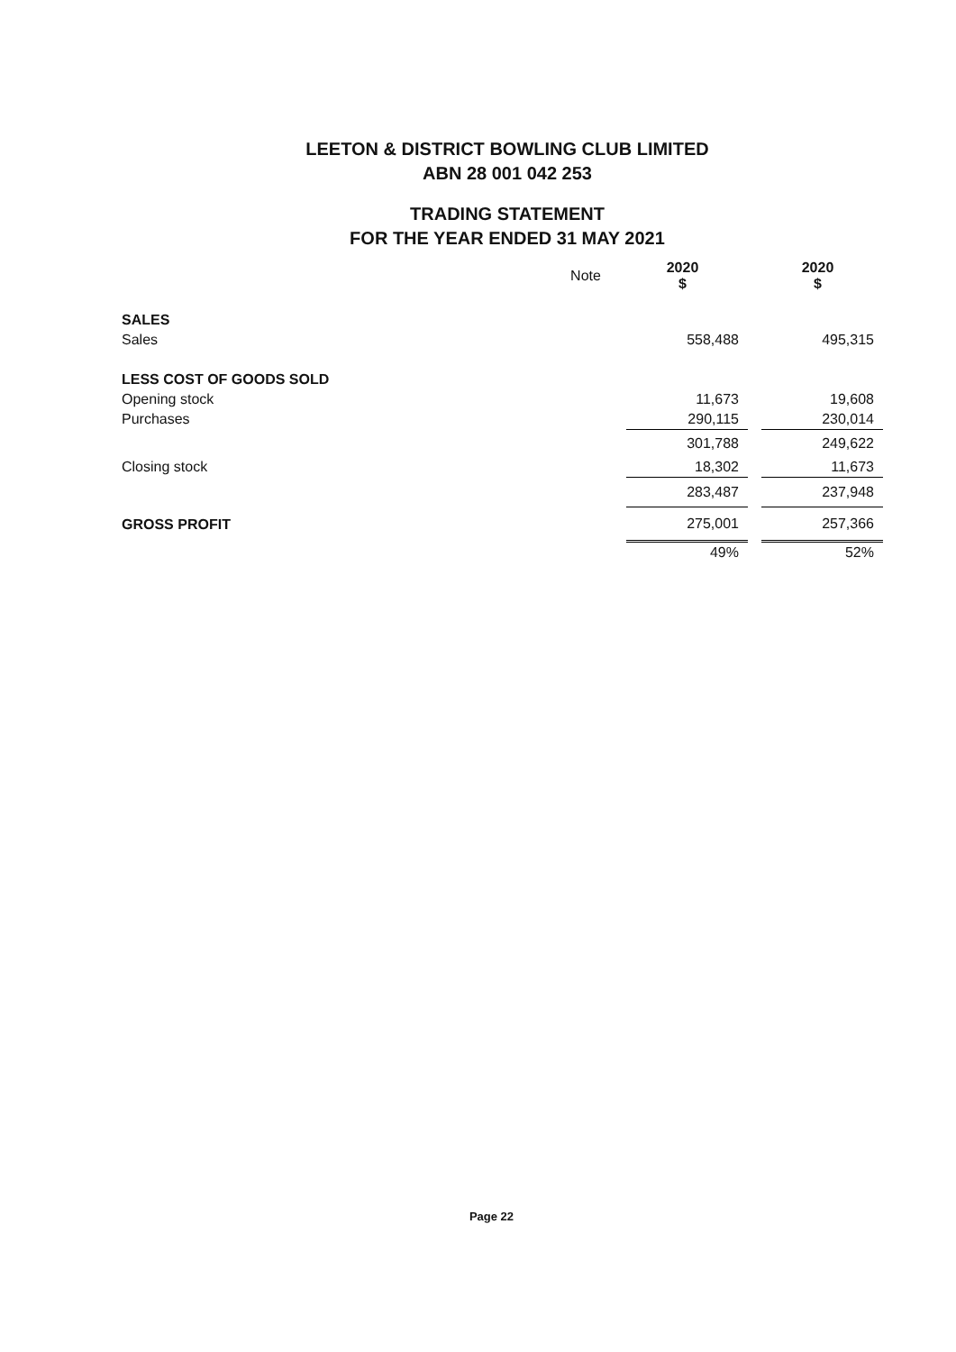LEETON & DISTRICT BOWLING CLUB LIMITED
ABN 28 001 042 253
TRADING STATEMENT
FOR THE YEAR ENDED 31 MAY 2021
| | Note | 2020 $ | | 2020 $ |
| --- | --- | --- | --- | --- |
| SALES | | | | |
| Sales | | 558,488 | | 495,315 |
| LESS COST OF GOODS SOLD | | | | |
| Opening stock | | 11,673 | | 19,608 |
| Purchases | | 290,115 | | 230,014 |
| | | 301,788 | | 249,622 |
| Closing stock | | 18,302 | | 11,673 |
| | | 283,487 | | 237,948 |
| GROSS PROFIT | | 275,001 | | 257,366 |
| | | 49% | | 52% |
Page 22